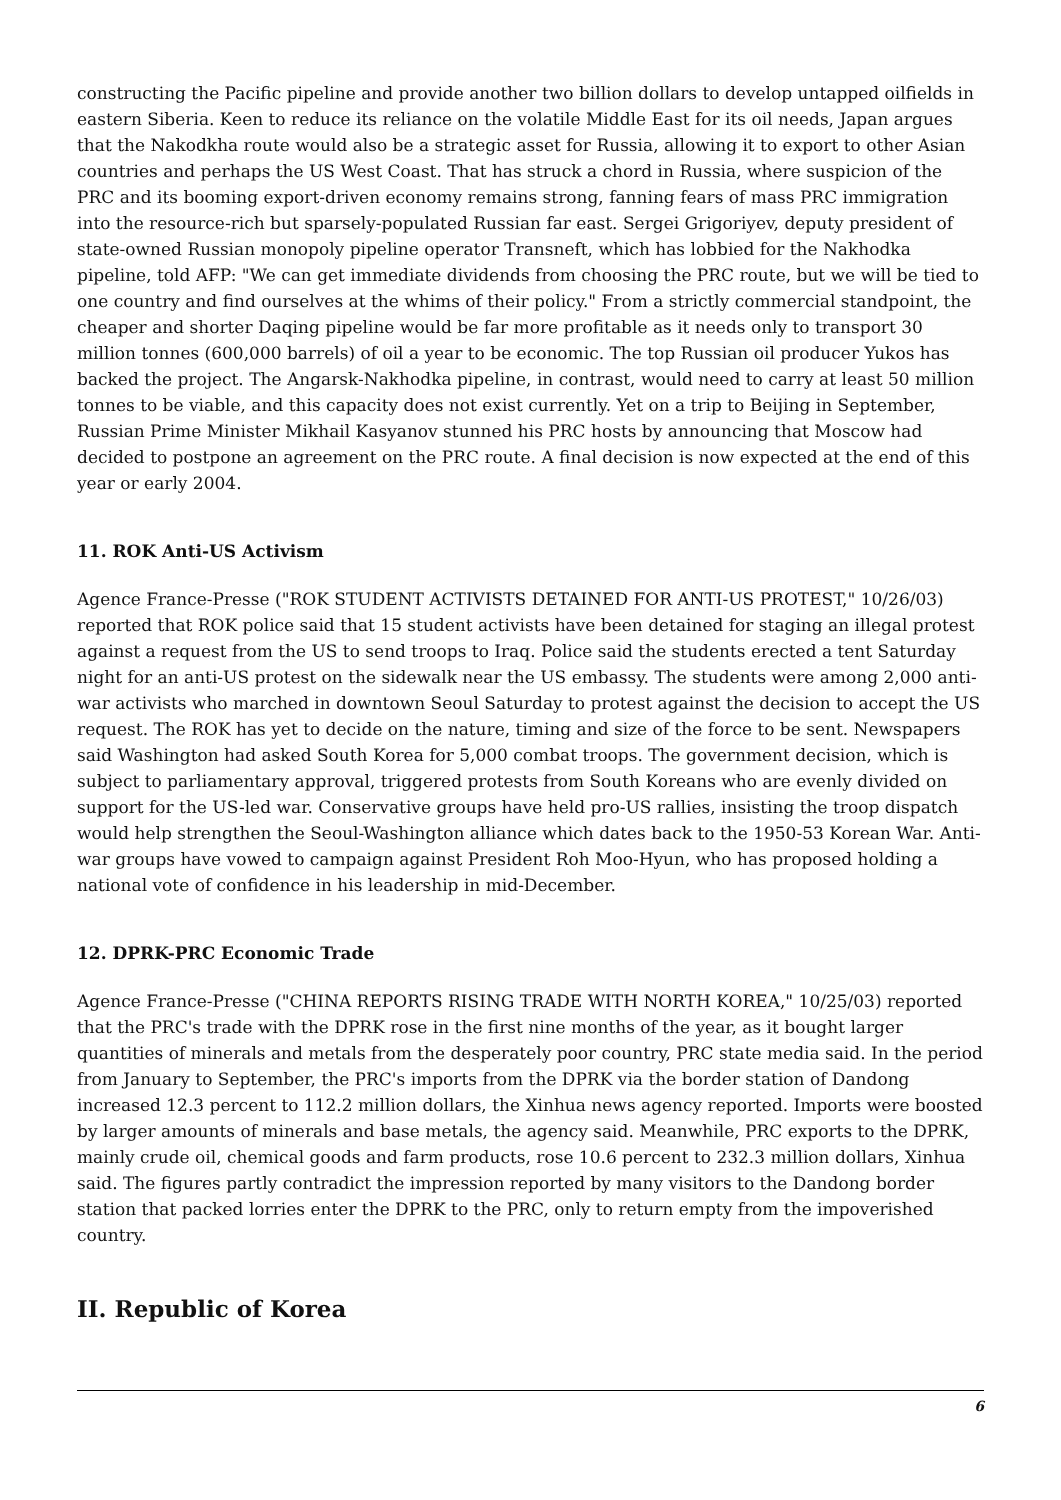constructing the Pacific pipeline and provide another two billion dollars to develop untapped oilfields in eastern Siberia. Keen to reduce its reliance on the volatile Middle East for its oil needs, Japan argues that the Nakodkha route would also be a strategic asset for Russia, allowing it to export to other Asian countries and perhaps the US West Coast. That has struck a chord in Russia, where suspicion of the PRC and its booming export-driven economy remains strong, fanning fears of mass PRC immigration into the resource-rich but sparsely-populated Russian far east. Sergei Grigoriyev, deputy president of state-owned Russian monopoly pipeline operator Transneft, which has lobbied for the Nakhodka pipeline, told AFP: "We can get immediate dividends from choosing the PRC route, but we will be tied to one country and find ourselves at the whims of their policy." From a strictly commercial standpoint, the cheaper and shorter Daqing pipeline would be far more profitable as it needs only to transport 30 million tonnes (600,000 barrels) of oil a year to be economic. The top Russian oil producer Yukos has backed the project. The Angarsk-Nakhodka pipeline, in contrast, would need to carry at least 50 million tonnes to be viable, and this capacity does not exist currently. Yet on a trip to Beijing in September, Russian Prime Minister Mikhail Kasyanov stunned his PRC hosts by announcing that Moscow had decided to postpone an agreement on the PRC route. A final decision is now expected at the end of this year or early 2004.
11. ROK Anti-US Activism
Agence France-Presse ("ROK STUDENT ACTIVISTS DETAINED FOR ANTI-US PROTEST," 10/26/03) reported that ROK police said that 15 student activists have been detained for staging an illegal protest against a request from the US to send troops to Iraq. Police said the students erected a tent Saturday night for an anti-US protest on the sidewalk near the US embassy. The students were among 2,000 anti-war activists who marched in downtown Seoul Saturday to protest against the decision to accept the US request. The ROK has yet to decide on the nature, timing and size of the force to be sent. Newspapers said Washington had asked South Korea for 5,000 combat troops. The government decision, which is subject to parliamentary approval, triggered protests from South Koreans who are evenly divided on support for the US-led war. Conservative groups have held pro-US rallies, insisting the troop dispatch would help strengthen the Seoul-Washington alliance which dates back to the 1950-53 Korean War. Anti-war groups have vowed to campaign against President Roh Moo-Hyun, who has proposed holding a national vote of confidence in his leadership in mid-December.
12. DPRK-PRC Economic Trade
Agence France-Presse ("CHINA REPORTS RISING TRADE WITH NORTH KOREA," 10/25/03) reported that the PRC's trade with the DPRK rose in the first nine months of the year, as it bought larger quantities of minerals and metals from the desperately poor country, PRC state media said. In the period from January to September, the PRC's imports from the DPRK via the border station of Dandong increased 12.3 percent to 112.2 million dollars, the Xinhua news agency reported. Imports were boosted by larger amounts of minerals and base metals, the agency said. Meanwhile, PRC exports to the DPRK, mainly crude oil, chemical goods and farm products, rose 10.6 percent to 232.3 million dollars, Xinhua said. The figures partly contradict the impression reported by many visitors to the Dandong border station that packed lorries enter the DPRK to the PRC, only to return empty from the impoverished country.
II. Republic of Korea
6